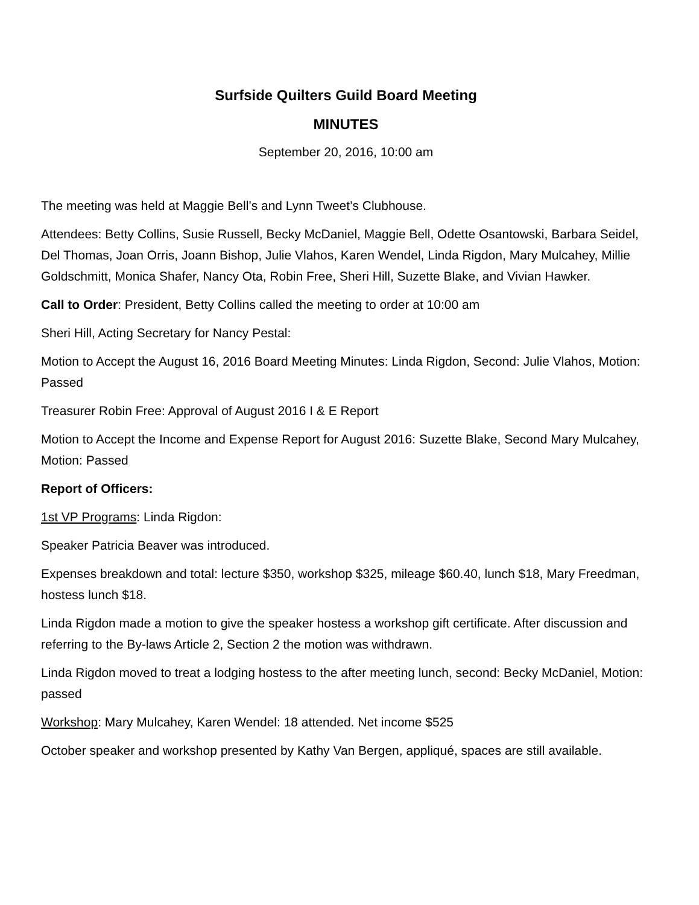Surfside Quilters Guild Board Meeting
MINUTES
September 20, 2016, 10:00 am
The meeting was held at Maggie Bell’s and Lynn Tweet’s Clubhouse.
Attendees: Betty Collins, Susie Russell, Becky McDaniel, Maggie Bell, Odette Osantowski, Barbara Seidel, Del Thomas, Joan Orris, Joann Bishop, Julie Vlahos, Karen Wendel, Linda Rigdon, Mary Mulcahey, Millie Goldschmitt, Monica Shafer, Nancy Ota, Robin Free, Sheri Hill, Suzette Blake, and Vivian Hawker.
Call to Order: President, Betty Collins called the meeting to order at 10:00 am
Sheri Hill, Acting Secretary for Nancy Pestal:
Motion to Accept the August 16, 2016 Board Meeting Minutes: Linda Rigdon, Second: Julie Vlahos, Motion: Passed
Treasurer Robin Free: Approval of August 2016 I & E Report
Motion to Accept the Income and Expense Report for August 2016: Suzette Blake, Second Mary Mulcahey, Motion: Passed
Report of Officers:
1st VP Programs: Linda Rigdon:
Speaker Patricia Beaver was introduced.
Expenses breakdown and total: lecture $350, workshop $325, mileage $60.40, lunch $18, Mary Freedman, hostess lunch $18.
Linda Rigdon made a motion to give the speaker hostess a workshop gift certificate. After discussion and referring to the By-laws Article 2, Section 2 the motion was withdrawn.
Linda Rigdon moved to treat a lodging hostess to the after meeting lunch, second: Becky McDaniel, Motion: passed
Workshop: Mary Mulcahey, Karen Wendel: 18 attended. Net income $525
October speaker and workshop presented by Kathy Van Bergen, appliqué, spaces are still available.